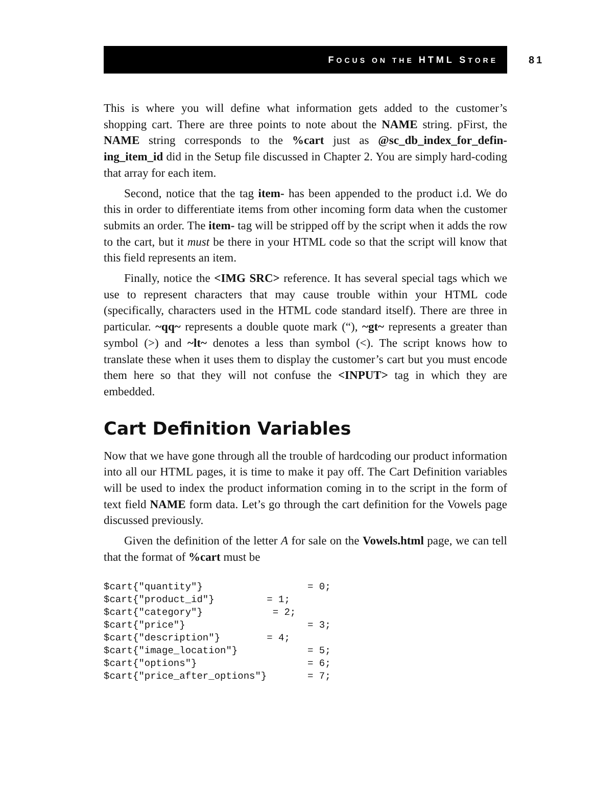FOCUS ON THE HTML STORE
81
This is where you will define what information gets added to the customer’s shopping cart. There are three points to note about the NAME string. pFirst, the NAME string corresponds to the %cart just as @sc_db_index_for_defin-ing_item_id did in the Setup file discussed in Chapter 2. You are simply hard-coding that array for each item.
Second, notice that the tag item- has been appended to the product i.d. We do this in order to differentiate items from other incoming form data when the customer submits an order. The item- tag will be stripped off by the script when it adds the row to the cart, but it must be there in your HTML code so that the script will know that this field represents an item.
Finally, notice the <IMG SRC> reference. It has several special tags which we use to represent characters that may cause trouble within your HTML code (specifically, characters used in the HTML code standard itself). There are three in particular. ~qq~ represents a double quote mark (“), ~gt~ represents a greater than symbol (>) and ~lt~ denotes a less than symbol (<). The script knows how to translate these when it uses them to display the customer’s cart but you must encode them here so that they will not confuse the <INPUT> tag in which they are embedded.
Cart Definition Variables
Now that we have gone through all the trouble of hardcoding our product information into all our HTML pages, it is time to make it pay off. The Cart Definition variables will be used to index the product information coming in to the script in the form of text field NAME form data. Let’s go through the cart definition for the Vowels page discussed previously.
Given the definition of the letter A for sale on the Vowels.html page, we can tell that the format of %cart must be
$cart{"quantity"}                  = 0;
$cart{"product_id"}         = 1;
$cart{"category"}            = 2;
$cart{"price"}                     = 3;
$cart{"description"}        = 4;
$cart{"image_location"}            = 5;
$cart{"options"}                   = 6;
$cart{"price_after_options"}       = 7;